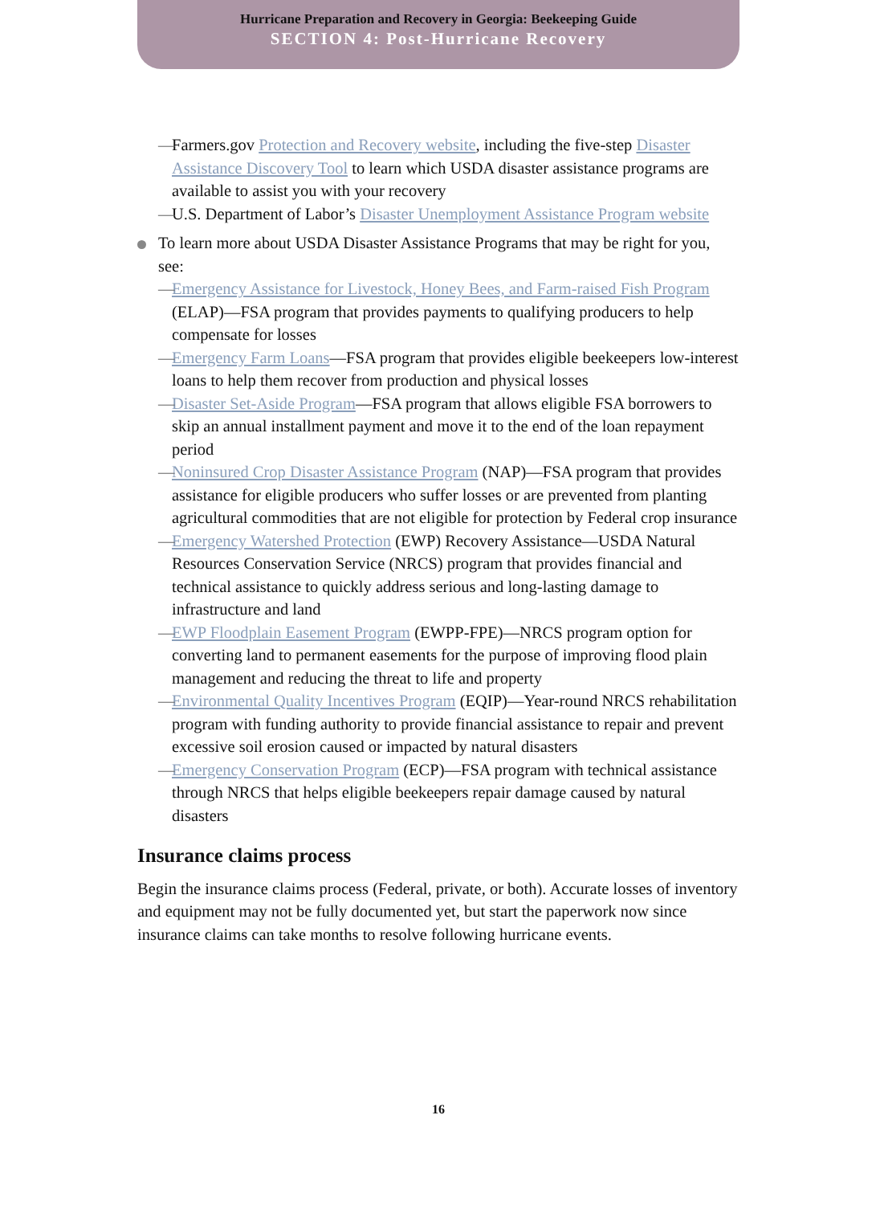Hurricane Preparation and Recovery in Georgia: Beekeeping Guide
SECTION 4: Post-Hurricane Recovery
— Farmers.gov Protection and Recovery website, including the five-step Disaster Assistance Discovery Tool to learn which USDA disaster assistance programs are available to assist you with your recovery
— U.S. Department of Labor’s Disaster Unemployment Assistance Program website
To learn more about USDA Disaster Assistance Programs that may be right for you, see:
— Emergency Assistance for Livestock, Honey Bees, and Farm-raised Fish Program (ELAP)—FSA program that provides payments to qualifying producers to help compensate for losses
— Emergency Farm Loans—FSA program that provides eligible beekeepers low-interest loans to help them recover from production and physical losses
— Disaster Set-Aside Program—FSA program that allows eligible FSA borrowers to skip an annual installment payment and move it to the end of the loan repayment period
— Noninsured Crop Disaster Assistance Program (NAP)—FSA program that provides assistance for eligible producers who suffer losses or are prevented from planting agricultural commodities that are not eligible for protection by Federal crop insurance
— Emergency Watershed Protection (EWP) Recovery Assistance—USDA Natural Resources Conservation Service (NRCS) program that provides financial and technical assistance to quickly address serious and long-lasting damage to infrastructure and land
— EWP Floodplain Easement Program (EWPP-FPE)—NRCS program option for converting land to permanent easements for the purpose of improving flood plain management and reducing the threat to life and property
— Environmental Quality Incentives Program (EQIP)—Year-round NRCS rehabilitation program with funding authority to provide financial assistance to repair and prevent excessive soil erosion caused or impacted by natural disasters
— Emergency Conservation Program (ECP)—FSA program with technical assistance through NRCS that helps eligible beekeepers repair damage caused by natural disasters
Insurance claims process
Begin the insurance claims process (Federal, private, or both). Accurate losses of inventory and equipment may not be fully documented yet, but start the paperwork now since insurance claims can take months to resolve following hurricane events.
16